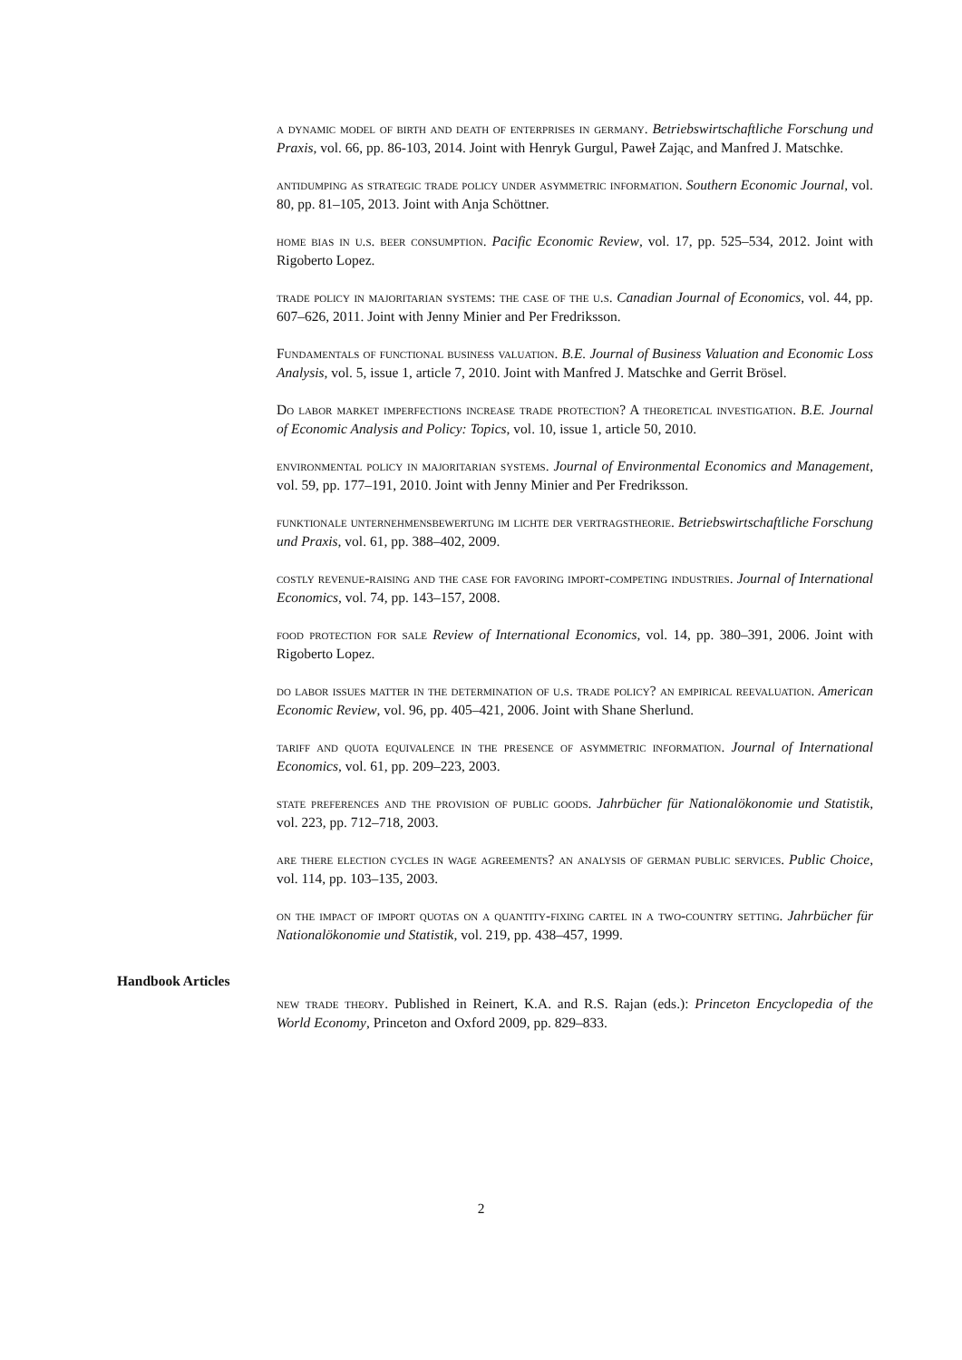a dynamic model of birth and death of enterprises in germany. Betriebswirtschaftliche Forschung und Praxis, vol. 66, pp. 86-103, 2014. Joint with Henryk Gurgul, Paweł Zając, and Manfred J. Matschke.
antidumping as strategic trade policy under asymmetric information. Southern Economic Journal, vol. 80, pp. 81–105, 2013. Joint with Anja Schöttner.
home bias in u.s. beer consumption. Pacific Economic Review, vol. 17, pp. 525–534, 2012. Joint with Rigoberto Lopez.
trade policy in majoritarian systems: the case of the u.s. Canadian Journal of Economics, vol. 44, pp. 607–626, 2011. Joint with Jenny Minier and Per Fredriksson.
Fundamentals of functional business valuation. B.E. Journal of Business Valuation and Economic Loss Analysis, vol. 5, issue 1, article 7, 2010. Joint with Manfred J. Matschke and Gerrit Brösel.
Do labor market imperfections increase trade protection? A theoretical investigation. B.E. Journal of Economic Analysis and Policy: Topics, vol. 10, issue 1, article 50, 2010.
environmental policy in majoritarian systems. Journal of Environmental Economics and Management, vol. 59, pp. 177–191, 2010. Joint with Jenny Minier and Per Fredriksson.
funktionale unternehmensbewertung im lichte der vertragstheorie. Betriebswirtschaftliche Forschung und Praxis, vol. 61, pp. 388–402, 2009.
costly revenue-raising and the case for favoring import-competing industries. Journal of International Economics, vol. 74, pp. 143–157, 2008.
food protection for sale Review of International Economics, vol. 14, pp. 380–391, 2006. Joint with Rigoberto Lopez.
do labor issues matter in the determination of u.s. trade policy? an empirical reevaluation. American Economic Review, vol. 96, pp. 405–421, 2006. Joint with Shane Sherlund.
tariff and quota equivalence in the presence of asymmetric information. Journal of International Economics, vol. 61, pp. 209–223, 2003.
state preferences and the provision of public goods. Jahrbücher für Nationalökonomie und Statistik, vol. 223, pp. 712–718, 2003.
are there election cycles in wage agreements? an analysis of german public services. Public Choice, vol. 114, pp. 103–135, 2003.
on the impact of import quotas on a quantity-fixing cartel in a two-country setting. Jahrbücher für Nationalökonomie und Statistik, vol. 219, pp. 438–457, 1999.
Handbook Articles
new trade theory. Published in Reinert, K.A. and R.S. Rajan (eds.): Princeton Encyclopedia of the World Economy, Princeton and Oxford 2009, pp. 829–833.
2